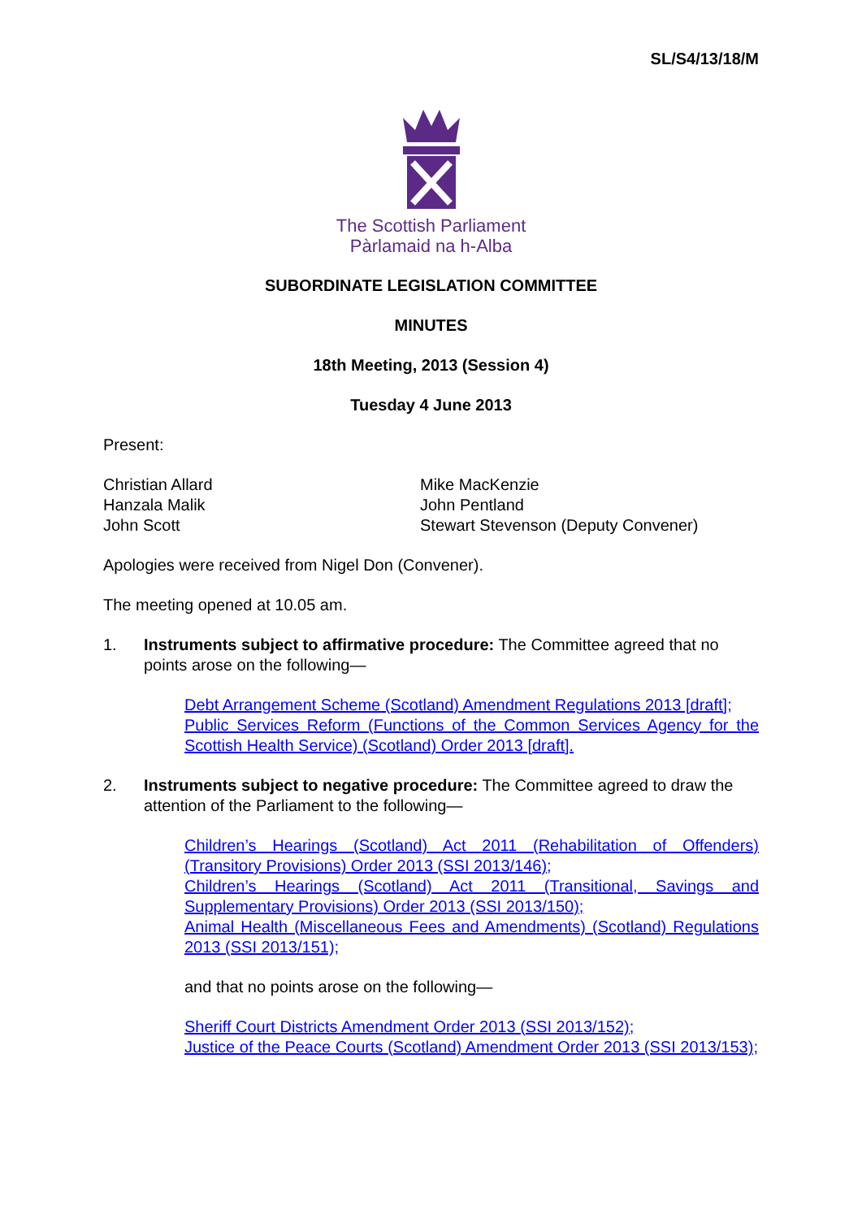SL/S4/13/18/M
The Scottish Parliament
Pàrlamaid na h-Alba
SUBORDINATE LEGISLATION COMMITTEE
MINUTES
18th Meeting, 2013 (Session 4)
Tuesday 4 June 2013
Present:
Christian Allard
Hanzala Malik
John Scott
Mike MacKenzie
John Pentland
Stewart Stevenson (Deputy Convener)
Apologies were received from Nigel Don (Convener).
The meeting opened at 10.05 am.
1. Instruments subject to affirmative procedure: The Committee agreed that no points arose on the following—
Debt Arrangement Scheme (Scotland) Amendment Regulations 2013 [draft];
Public Services Reform (Functions of the Common Services Agency for the Scottish Health Service) (Scotland) Order 2013 [draft].
2. Instruments subject to negative procedure: The Committee agreed to draw the attention of the Parliament to the following—
Children’s Hearings (Scotland) Act 2011 (Rehabilitation of Offenders) (Transitory Provisions) Order 2013 (SSI 2013/146);
Children’s Hearings (Scotland) Act 2011 (Transitional, Savings and Supplementary Provisions) Order 2013 (SSI 2013/150);
Animal Health (Miscellaneous Fees and Amendments) (Scotland) Regulations 2013 (SSI 2013/151);
and that no points arose on the following—
Sheriff Court Districts Amendment Order 2013 (SSI 2013/152);
Justice of the Peace Courts (Scotland) Amendment Order 2013 (SSI 2013/153);